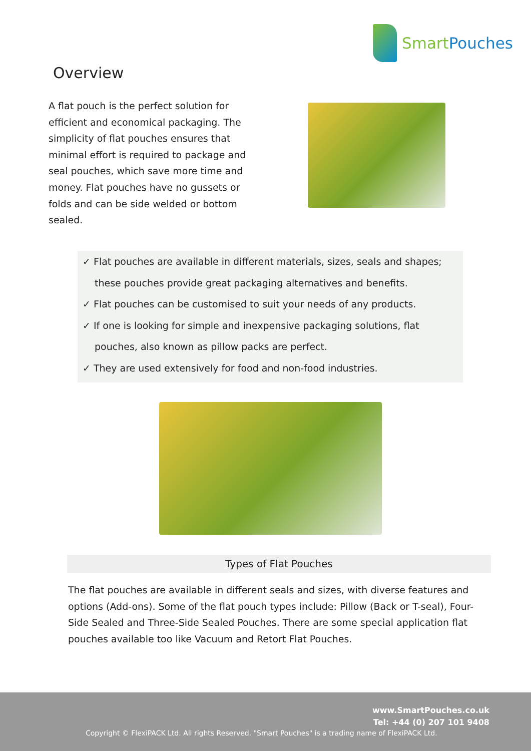SmartPouches
Overview
A flat pouch is the perfect solution for efficient and economical packaging. The simplicity of flat pouches ensures that minimal effort is required to package and seal pouches, which save more time and money. Flat pouches have no gussets or folds and can be side welded or bottom sealed.
✓ Flat pouches are available in different materials, sizes, seals and shapes; these pouches provide great packaging alternatives and benefits.
✓ Flat pouches can be customised to suit your needs of any products.
✓ If one is looking for simple and inexpensive packaging solutions, flat pouches, also known as pillow packs are perfect.
✓ They are used extensively for food and non-food industries.
Types of Flat Pouches
The flat pouches are available in different seals and sizes, with diverse features and options (Add-ons). Some of the flat pouch types include: Pillow (Back or T-seal), Four-Side Sealed and Three-Side Sealed Pouches. There are some special application flat pouches available too like Vacuum and Retort Flat Pouches.
www.SmartPouches.co.uk
Tel: +44 (0) 207 101 9408
Copyright © FlexiPACK Ltd. All rights Reserved. "Smart Pouches" is a trading name of FlexiPACK Ltd.